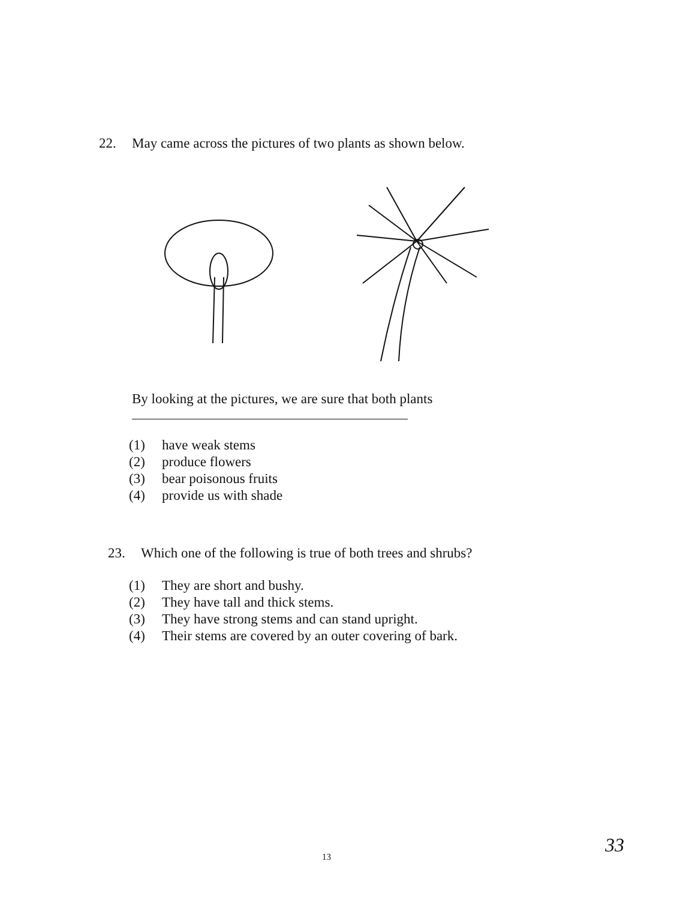22. May came across the pictures of two plants as shown below.
By looking at the pictures, we are sure that both plants
(1) have weak stems
(2) produce flowers
(3) bear poisonous fruits
(4) provide us with shade
23. Which one of the following is true of both trees and shrubs?
(1) They are short and bushy.
(2) They have tall and thick stems.
(3) They have strong stems and can stand upright.
(4) Their stems are covered by an outer covering of bark.
13
33